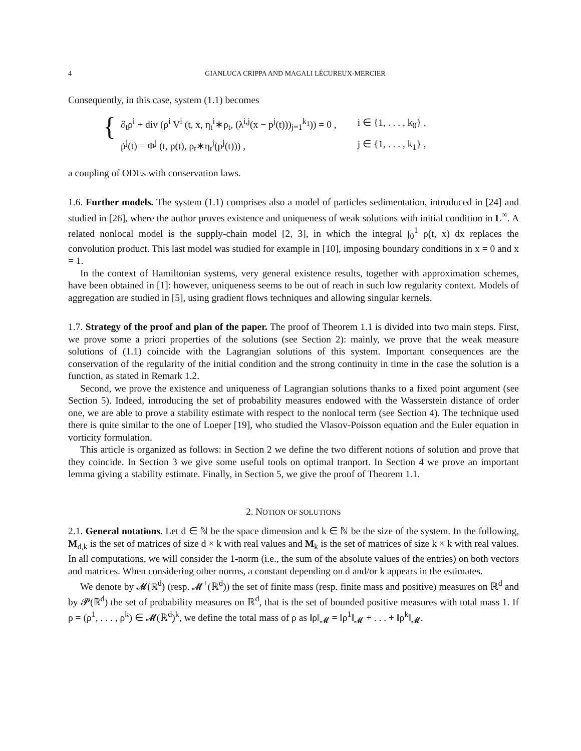4 GIANLUCA CRIPPA AND MAGALI LÉCUREUX-MERCIER
Consequently, in this case, system (1.1) becomes
{
| ∂<sub>t</sub>ρ<sup>i</sup> + div (ρ<sup>i</sup> V<sup>i</sup> (t, x, η<sub>t</sub><sup>i</sup>∗ρ<sub>t</sub>, (λ<sup>i,j</sup>(x − p<sup>j</sup>(t)))<sub>j=1</sub><sup>k<sub>1</sub></sup>)) = 0 , | i ∈ {1, . . . , k<sub>0</sub>} , |
| ṗ<sup>j</sup>(t) = Φ<sup>j</sup> (t, p(t), ρ<sub>t</sub>∗η<sub>t</sub><sup>j</sup>(p<sup>j</sup>(t))) , | j ∈ {1, . . . , k<sub>1</sub>} , |
a coupling of ODEs with conservation laws.
1.6. Further models. The system (1.1) comprises also a model of particles sedimentation, introduced in [24] and studied in [26], where the author proves existence and uniqueness of weak solutions with initial condition in L<sup>∞</sup>. A related nonlocal model is the supply-chain model [2, 3], in which the integral ∫<sub>0</sub><sup>1</sup> ρ(t, x) dx replaces the convolution product. This last model was studied for example in [10], imposing boundary conditions in x = 0 and x = 1.
In the context of Hamiltonian systems, very general existence results, together with approximation schemes, have been obtained in [1]: however, uniqueness seems to be out of reach in such low regularity context. Models of aggregation are studied in [5], using gradient flows techniques and allowing singular kernels.
1.7. Strategy of the proof and plan of the paper. The proof of Theorem 1.1 is divided into two main steps. First, we prove some a priori properties of the solutions (see Section 2): mainly, we prove that the weak measure solutions of (1.1) coincide with the Lagrangian solutions of this system. Important consequences are the conservation of the regularity of the initial condition and the strong continuity in time in the case the solution is a function, as stated in Remark 1.2.
Second, we prove the existence and uniqueness of Lagrangian solutions thanks to a fixed point argument (see Section 5). Indeed, introducing the set of probability measures endowed with the Wasserstein distance of order one, we are able to prove a stability estimate with respect to the nonlocal term (see Section 4). The technique used there is quite similar to the one of Loeper [19], who studied the Vlasov-Poisson equation and the Euler equation in vorticity formulation.
This article is organized as follows: in Section 2 we define the two different notions of solution and prove that they coincide. In Section 3 we give some useful tools on optimal tranport. In Section 4 we prove an important lemma giving a stability estimate. Finally, in Section 5, we give the proof of Theorem 1.1.
2. NOTION OF SOLUTIONS
2.1. General notations. Let d ∈ ℕ be the space dimension and k ∈ ℕ be the size of the system. In the following, M<sub>d,k</sub> is the set of matrices of size d × k with real values and M<sub>k</sub> is the set of matrices of size k × k with real values. In all computations, we will consider the 1-norm (i.e., the sum of the absolute values of the entries) on both vectors and matrices. When considering other norms, a constant depending on d and/or k appears in the estimates.
We denote by 𝓜(ℝ<sup>d</sup>) (resp. 𝓜<sup>+</sup>(ℝ<sup>d</sup>)) the set of finite mass (resp. finite mass and positive) measures on ℝ<sup>d</sup> and by 𝓟(ℝ<sup>d</sup>) the set of probability measures on ℝ<sup>d</sup>, that is the set of bounded positive measures with total mass 1. If ρ = (ρ<sup>1</sup>, . . . , ρ<sup>k</sup>) ∈ 𝓜(ℝ<sup>d</sup>)<sup>k</sup>, we define the total mass of ρ as ‖ρ‖<sub>𝓜</sub> = ‖ρ<sup>1</sup>‖<sub>𝓜</sub> + . . . + ‖ρ<sup>k</sup>‖<sub>𝓜</sub>.